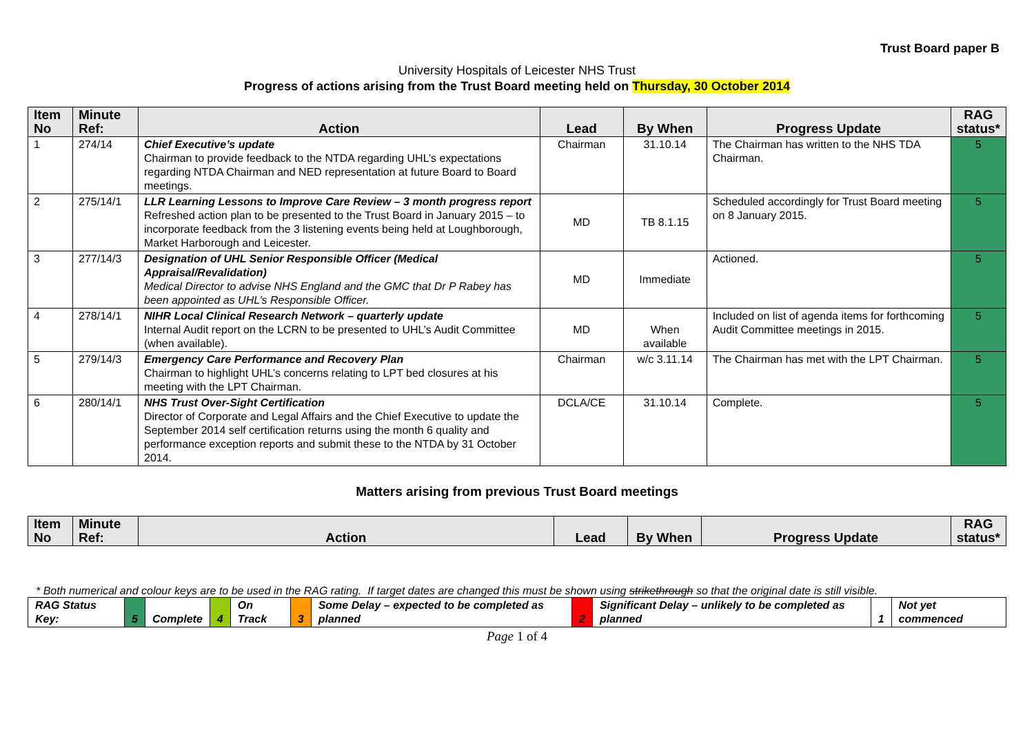Trust Board paper B
University Hospitals of Leicester NHS Trust
Progress of actions arising from the Trust Board meeting held on Thursday, 30 October 2014
| Item No | Minute Ref: | Action | Lead | By When | Progress Update | RAG status* |
| --- | --- | --- | --- | --- | --- | --- |
| 1 | 274/14 | Chief Executive’s update Chairman to provide feedback to the NTDA regarding UHL’s expectations regarding NTDA Chairman and NED representation at future Board to Board meetings. | Chairman | 31.10.14 | The Chairman has written to the NHS TDA Chairman. | 5 |
| 2 | 275/14/1 | LLR Learning Lessons to Improve Care Review – 3 month progress report Refreshed action plan to be presented to the Trust Board in January 2015 – to incorporate feedback from the 3 listening events being held at Loughborough, Market Harborough and Leicester. | MD | TB 8.1.15 | Scheduled accordingly for Trust Board meeting on 8 January 2015. | 5 |
| 3 | 277/14/3 | Designation of UHL Senior Responsible Officer (Medical Appraisal/Revalidation) Medical Director to advise NHS England and the GMC that Dr P Rabey has been appointed as UHL’s Responsible Officer. | MD | Immediate | Actioned. | 5 |
| 4 | 278/14/1 | NIHR Local Clinical Research Network – quarterly update Internal Audit report on the LCRN to be presented to UHL’s Audit Committee (when available). | MD | When available | Included on list of agenda items for forthcoming Audit Committee meetings in 2015. | 5 |
| 5 | 279/14/3 | Emergency Care Performance and Recovery Plan Chairman to highlight UHL’s concerns relating to LPT bed closures at his meeting with the LPT Chairman. | Chairman | w/c 3.11.14 | The Chairman has met with the LPT Chairman. | 5 |
| 6 | 280/14/1 | NHS Trust Over-Sight Certification Director of Corporate and Legal Affairs and the Chief Executive to update the September 2014 self certification returns using the month 6 quality and performance exception reports and submit these to the NTDA by 31 October 2014. | DCLA/CE | 31.10.14 | Complete. | 5 |
Matters arising from previous Trust Board meetings
| Item No | Minute Ref: | Action | Lead | By When | Progress Update | RAG status* |
| --- | --- | --- | --- | --- | --- | --- |
* Both numerical and colour keys are to be used in the RAG rating. If target dates are changed this must be shown using strikethrough so that the original date is still visible.
| RAG Status Key: | 5 | Complete | 4 | On Track | 3 | Some Delay – expected to be completed as planned | 2 | Significant Delay – unlikely to be completed as planned | 1 | Not yet commenced |
Page 1 of 4